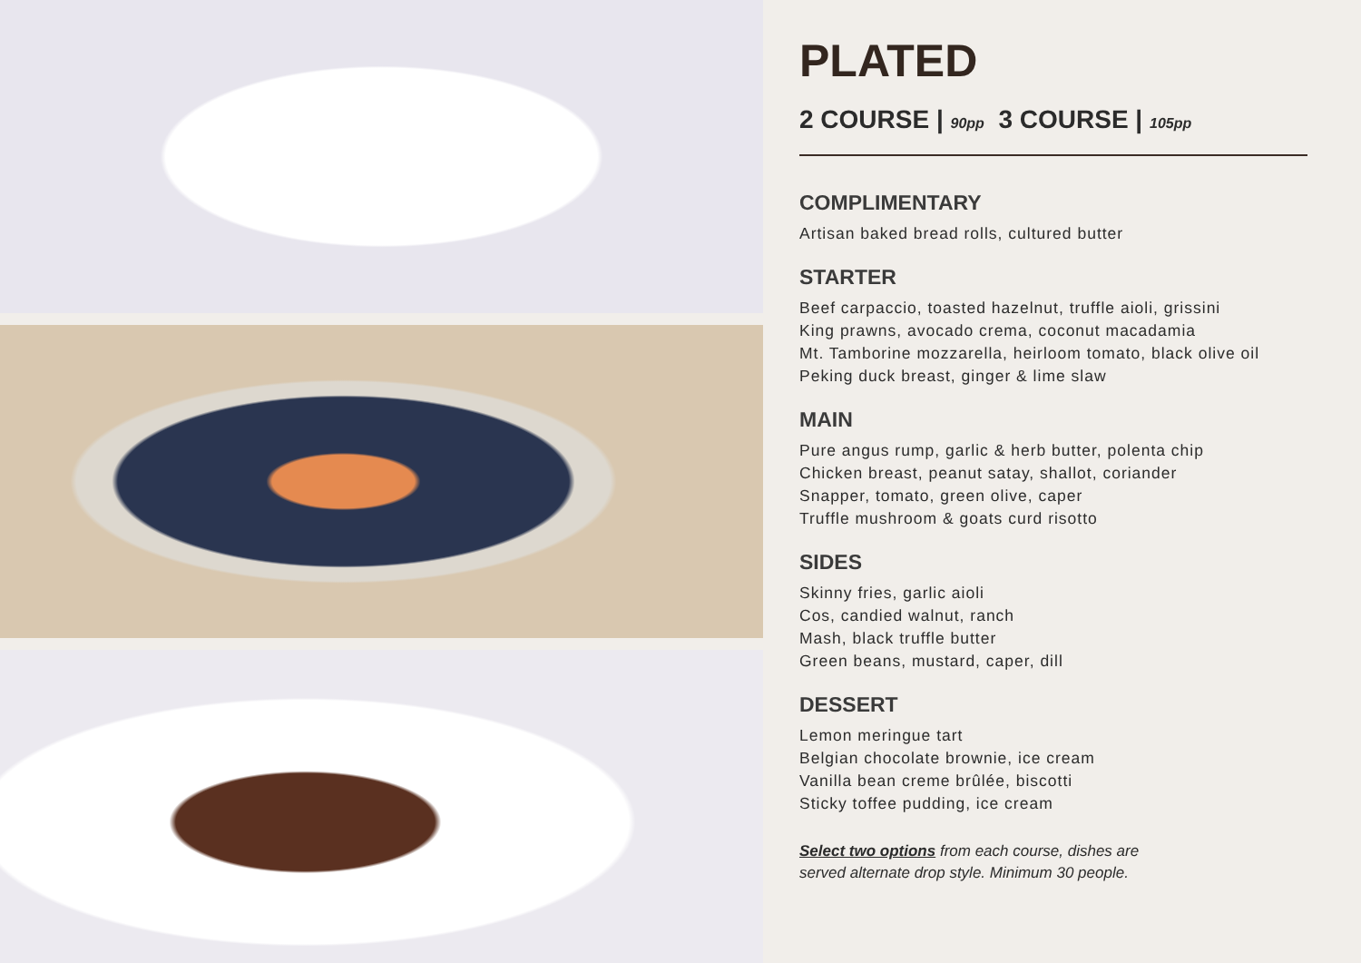PLATED
2 COURSE | 90pp 3 COURSE | 105pp
COMPLIMENTARY
Artisan baked bread rolls, cultured butter
STARTER
Beef carpaccio, toasted hazelnut, truffle aioli, grissini
King prawns, avocado crema, coconut macadamia
Mt. Tamborine mozzarella, heirloom tomato, black olive oil
Peking duck breast, ginger & lime slaw
MAIN
Pure angus rump, garlic & herb butter, polenta chip
Chicken breast, peanut satay, shallot, coriander
Snapper, tomato, green olive, caper
Truffle mushroom & goats curd risotto
SIDES
Skinny fries, garlic aioli
Cos, candied walnut, ranch
Mash, black truffle butter
Green beans, mustard, caper, dill
DESSERT
Lemon meringue tart
Belgian chocolate brownie, ice cream
Vanilla bean creme brûlée, biscotti
Sticky toffee pudding, ice cream
Select two options from each course, dishes are
served alternate drop style. Minimum 30 people.